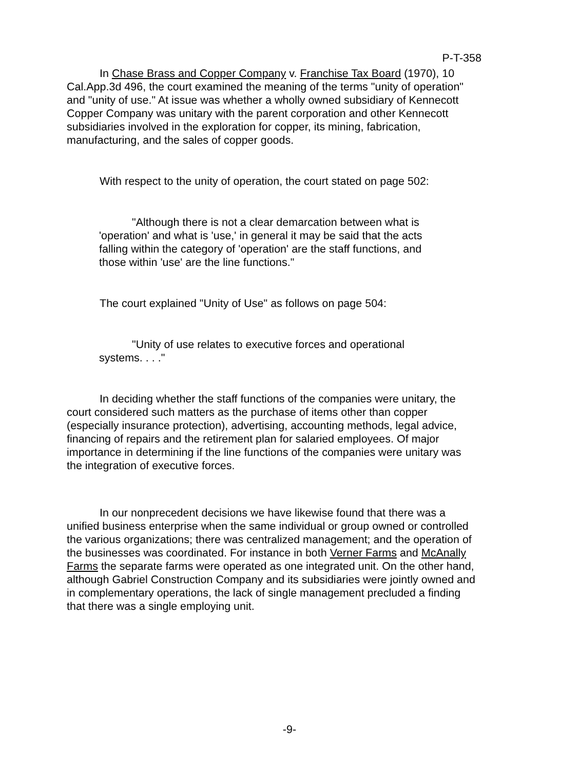P-T-358
In Chase Brass and Copper Company v. Franchise Tax Board (1970), 10 Cal.App.3d 496, the court examined the meaning of the terms "unity of operation" and "unity of use." At issue was whether a wholly owned subsidiary of Kennecott Copper Company was unitary with the parent corporation and other Kennecott subsidiaries involved in the exploration for copper, its mining, fabrication, manufacturing, and the sales of copper goods.
With respect to the unity of operation, the court stated on page 502:
"Although there is not a clear demarcation between what is 'operation' and what is 'use,' in general it may be said that the acts falling within the category of 'operation' are the staff functions, and those within 'use' are the line functions."
The court explained "Unity of Use" as follows on page 504:
"Unity of use relates to executive forces and operational systems. . . ."
In deciding whether the staff functions of the companies were unitary, the court considered such matters as the purchase of items other than copper (especially insurance protection), advertising, accounting methods, legal advice, financing of repairs and the retirement plan for salaried employees. Of major importance in determining if the line functions of the companies were unitary was the integration of executive forces.
In our nonprecedent decisions we have likewise found that there was a unified business enterprise when the same individual or group owned or controlled the various organizations; there was centralized management; and the operation of the businesses was coordinated. For instance in both Verner Farms and McAnally Farms the separate farms were operated as one integrated unit. On the other hand, although Gabriel Construction Company and its subsidiaries were jointly owned and in complementary operations, the lack of single management precluded a finding that there was a single employing unit.
-9-